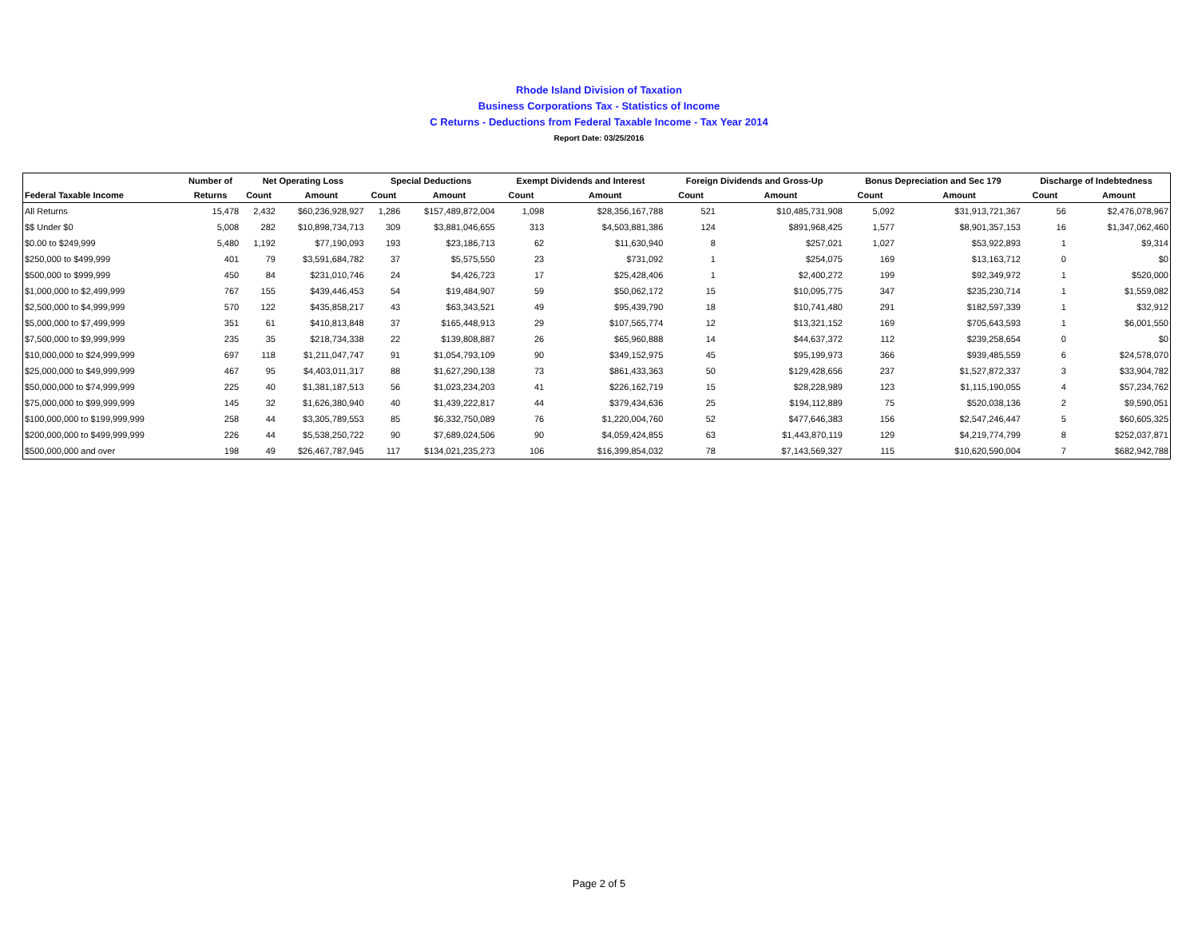Rhode Island Division of Taxation
Business Corporations Tax - Statistics of Income
C Returns - Deductions from Federal Taxable Income - Tax Year 2014
Report Date: 03/25/2016
| | Number of | Net Operating Loss | | Special Deductions | | Exempt Dividends and Interest | | Foreign Dividends and Gross-Up | | Bonus Depreciation and Sec 179 | | Discharge of Indebtedness | |
| --- | --- | --- | --- | --- | --- | --- | --- | --- | --- | --- | --- | --- | --- |
| Federal Taxable Income | Returns | Count | Amount | Count | Amount | Count | Amount | Count | Amount | Count | Amount | Count | Amount |
| All Returns | 15,478 | 2,432 | $60,236,928,927 | 1,286 | $157,489,872,004 | 1,098 | $28,356,167,788 | 521 | $10,485,731,908 | 5,092 | $31,913,721,367 | 56 | $2,476,078,967 |
| $$ Under $0 | 5,008 | 282 | $10,898,734,713 | 309 | $3,881,046,655 | 313 | $4,503,881,386 | 124 | $891,968,425 | 1,577 | $8,901,357,153 | 16 | $1,347,062,460 |
| $0.00 to $249,999 | 5,480 | 1,192 | $77,190,093 | 193 | $23,186,713 | 62 | $11,630,940 | 8 | $257,021 | 1,027 | $53,922,893 | 1 | $9,314 |
| $250,000 to $499,999 | 401 | 79 | $3,591,684,782 | 37 | $5,575,550 | 23 | $731,092 | 1 | $254,075 | 169 | $13,163,712 | 0 | $0 |
| $500,000 to $999,999 | 450 | 84 | $231,010,746 | 24 | $4,426,723 | 17 | $25,428,406 | 1 | $2,400,272 | 199 | $92,349,972 | 1 | $520,000 |
| $1,000,000 to $2,499,999 | 767 | 155 | $439,446,453 | 54 | $19,484,907 | 59 | $50,062,172 | 15 | $10,095,775 | 347 | $235,230,714 | 1 | $1,559,082 |
| $2,500,000 to $4,999,999 | 570 | 122 | $435,858,217 | 43 | $63,343,521 | 49 | $95,439,790 | 18 | $10,741,480 | 291 | $182,597,339 | 1 | $32,912 |
| $5,000,000 to $7,499,999 | 351 | 61 | $410,813,848 | 37 | $165,448,913 | 29 | $107,565,774 | 12 | $13,321,152 | 169 | $705,643,593 | 1 | $6,001,550 |
| $7,500,000 to $9,999,999 | 235 | 35 | $218,734,338 | 22 | $139,808,887 | 26 | $65,960,888 | 14 | $44,637,372 | 112 | $239,258,654 | 0 | $0 |
| $10,000,000 to $24,999,999 | 697 | 118 | $1,211,047,747 | 91 | $1,054,793,109 | 90 | $349,152,975 | 45 | $95,199,973 | 366 | $939,485,559 | 6 | $24,578,070 |
| $25,000,000 to $49,999,999 | 467 | 95 | $4,403,011,317 | 88 | $1,627,290,138 | 73 | $861,433,363 | 50 | $129,428,656 | 237 | $1,527,872,337 | 3 | $33,904,782 |
| $50,000,000 to $74,999,999 | 225 | 40 | $1,381,187,513 | 56 | $1,023,234,203 | 41 | $226,162,719 | 15 | $28,228,989 | 123 | $1,115,190,055 | 4 | $57,234,762 |
| $75,000,000 to $99,999,999 | 145 | 32 | $1,626,380,940 | 40 | $1,439,222,817 | 44 | $379,434,636 | 25 | $194,112,889 | 75 | $520,038,136 | 2 | $9,590,051 |
| $100,000,000 to $199,999,999 | 258 | 44 | $3,305,789,553 | 85 | $6,332,750,089 | 76 | $1,220,004,760 | 52 | $477,646,383 | 156 | $2,547,246,447 | 5 | $60,605,325 |
| $200,000,000 to $499,999,999 | 226 | 44 | $5,538,250,722 | 90 | $7,689,024,506 | 90 | $4,059,424,855 | 63 | $1,443,870,119 | 129 | $4,219,774,799 | 8 | $252,037,871 |
| $500,000,000 and over | 198 | 49 | $26,467,787,945 | 117 | $134,021,235,273 | 106 | $16,399,854,032 | 78 | $7,143,569,327 | 115 | $10,620,590,004 | 7 | $682,942,788 |
Page 2 of 5